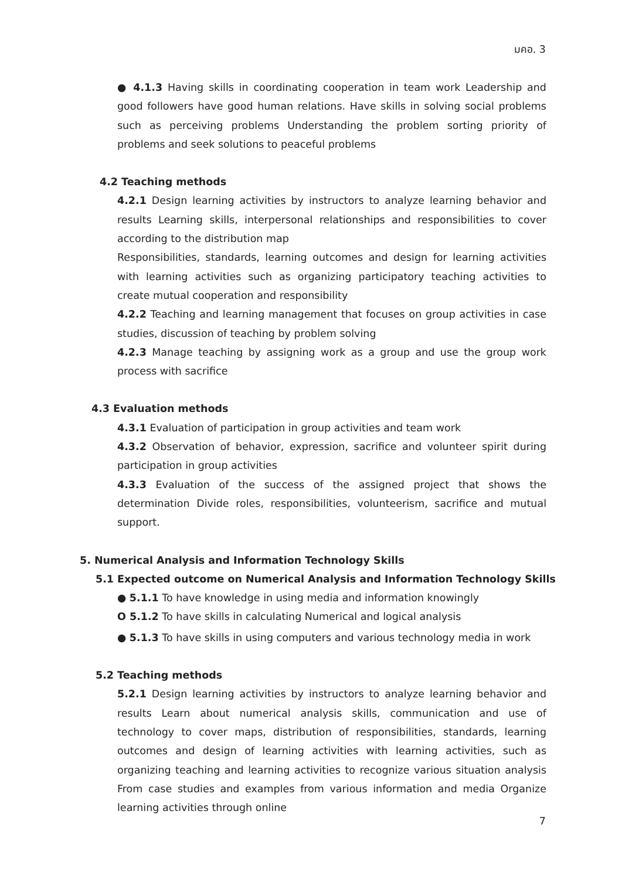มคอ. 3
● 4.1.3 Having skills in coordinating cooperation in team work Leadership and good followers have good human relations. Have skills in solving social problems such as perceiving problems Understanding the problem sorting priority of problems and seek solutions to peaceful problems
4.2 Teaching methods
4.2.1 Design learning activities by instructors to analyze learning behavior and results Learning skills, interpersonal relationships and responsibilities to cover according to the distribution map
Responsibilities, standards, learning outcomes and design for learning activities with learning activities such as organizing participatory teaching activities to create mutual cooperation and responsibility
4.2.2 Teaching and learning management that focuses on group activities in case studies, discussion of teaching by problem solving
4.2.3 Manage teaching by assigning work as a group and use the group work process with sacrifice
4.3 Evaluation methods
4.3.1 Evaluation of participation in group activities and team work
4.3.2 Observation of behavior, expression, sacrifice and volunteer spirit during participation in group activities
4.3.3 Evaluation of the success of the assigned project that shows the determination Divide roles, responsibilities, volunteerism, sacrifice and mutual support.
5. Numerical Analysis and Information Technology Skills
5.1 Expected outcome on Numerical Analysis and Information Technology Skills
● 5.1.1 To have knowledge in using media and information knowingly
O 5.1.2 To have skills in calculating Numerical and logical analysis
● 5.1.3 To have skills in using computers and various technology media in work
5.2 Teaching methods
5.2.1 Design learning activities by instructors to analyze learning behavior and results Learn about numerical analysis skills, communication and use of technology to cover maps, distribution of responsibilities, standards, learning outcomes and design of learning activities with learning activities, such as organizing teaching and learning activities to recognize various situation analysis From case studies and examples from various information and media Organize learning activities through online
7